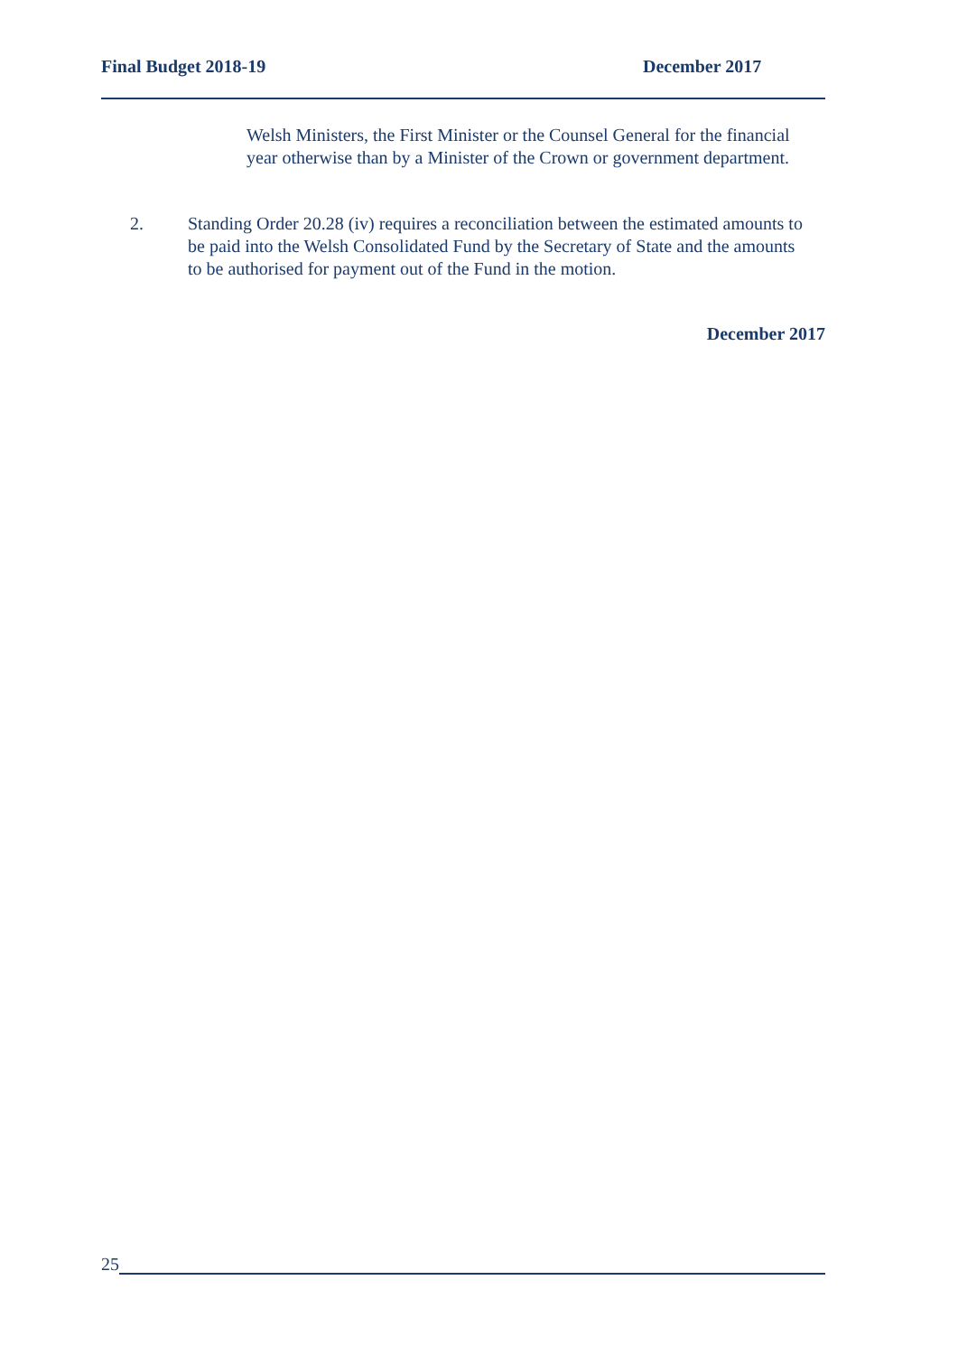Final Budget 2018-19 December 2017
Welsh Ministers, the First Minister or the Counsel General for the financial year otherwise than by a Minister of the Crown or government department.
2. Standing Order 20.28 (iv) requires a reconciliation between the estimated amounts to be paid into the Welsh Consolidated Fund by the Secretary of State and the amounts to be authorised for payment out of the Fund in the motion.
December 2017
25